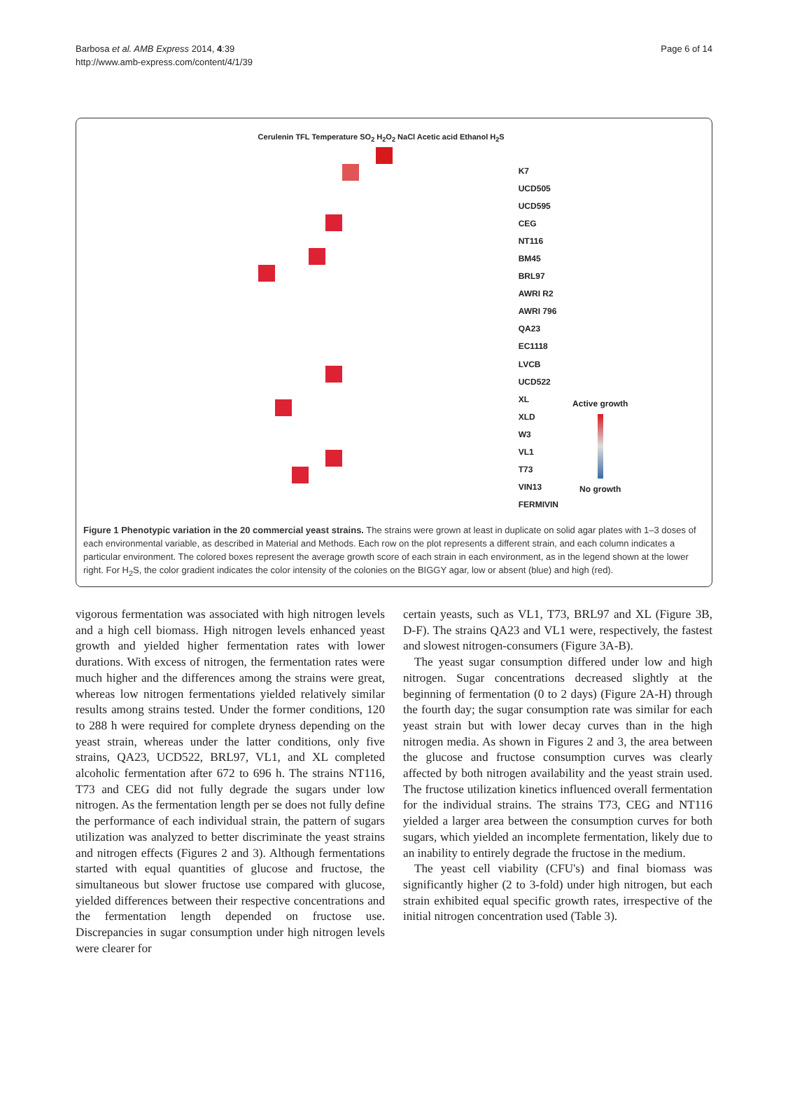Barbosa et al. AMB Express 2014, 4:39
http://www.amb-express.com/content/4/1/39
Page 6 of 14
Cerulenin TFL Temperature SO<sub>2</sub> H<sub>2</sub>O<sub>2</sub> NaCl Acetic acid Ethanol H<sub>2</sub>S
K7
UCD505
UCD595
CEG
NT116
BM45
BRL97
AWRI R2
AWRI 796
QA23
EC1118
LVCB
UCD522
XL
XLD
W3
VL1
T73
VIN13
FERMIVIN
Active growth
No growth
Figure 1 Phenotypic variation in the 20 commercial yeast strains. The strains were grown at least in duplicate on solid agar plates with 1–3 doses of each environmental variable, as described in Material and Methods. Each row on the plot represents a different strain, and each column indicates a particular environment. The colored boxes represent the average growth score of each strain in each environment, as in the legend shown at the lower right. For H<sub>2</sub>S, the color gradient indicates the color intensity of the colonies on the BIGGY agar, low or absent (blue) and high (red).
vigorous fermentation was associated with high nitrogen levels and a high cell biomass. High nitrogen levels enhanced yeast growth and yielded higher fermentation rates with lower durations. With excess of nitrogen, the fermentation rates were much higher and the differences among the strains were great, whereas low nitrogen fermentations yielded relatively similar results among strains tested. Under the former conditions, 120 to 288 h were required for complete dryness depending on the yeast strain, whereas under the latter conditions, only five strains, QA23, UCD522, BRL97, VL1, and XL completed alcoholic fermentation after 672 to 696 h. The strains NT116, T73 and CEG did not fully degrade the sugars under low nitrogen. As the fermentation length per se does not fully define the performance of each individual strain, the pattern of sugars utilization was analyzed to better discriminate the yeast strains and nitrogen effects (Figures 2 and 3). Although fermentations started with equal quantities of glucose and fructose, the simultaneous but slower fructose use compared with glucose, yielded differences between their respective concentrations and the fermentation length depended on fructose use. Discrepancies in sugar consumption under high nitrogen levels were clearer for
certain yeasts, such as VL1, T73, BRL97 and XL (Figure 3B, D-F). The strains QA23 and VL1 were, respectively, the fastest and slowest nitrogen-consumers (Figure 3A-B).
The yeast sugar consumption differed under low and high nitrogen. Sugar concentrations decreased slightly at the beginning of fermentation (0 to 2 days) (Figure 2A-H) through the fourth day; the sugar consumption rate was similar for each yeast strain but with lower decay curves than in the high nitrogen media. As shown in Figures 2 and 3, the area between the glucose and fructose consumption curves was clearly affected by both nitrogen availability and the yeast strain used. The fructose utilization kinetics influenced overall fermentation for the individual strains. The strains T73, CEG and NT116 yielded a larger area between the consumption curves for both sugars, which yielded an incomplete fermentation, likely due to an inability to entirely degrade the fructose in the medium.
The yeast cell viability (CFU's) and final biomass was significantly higher (2 to 3-fold) under high nitrogen, but each strain exhibited equal specific growth rates, irrespective of the initial nitrogen concentration used (Table 3).